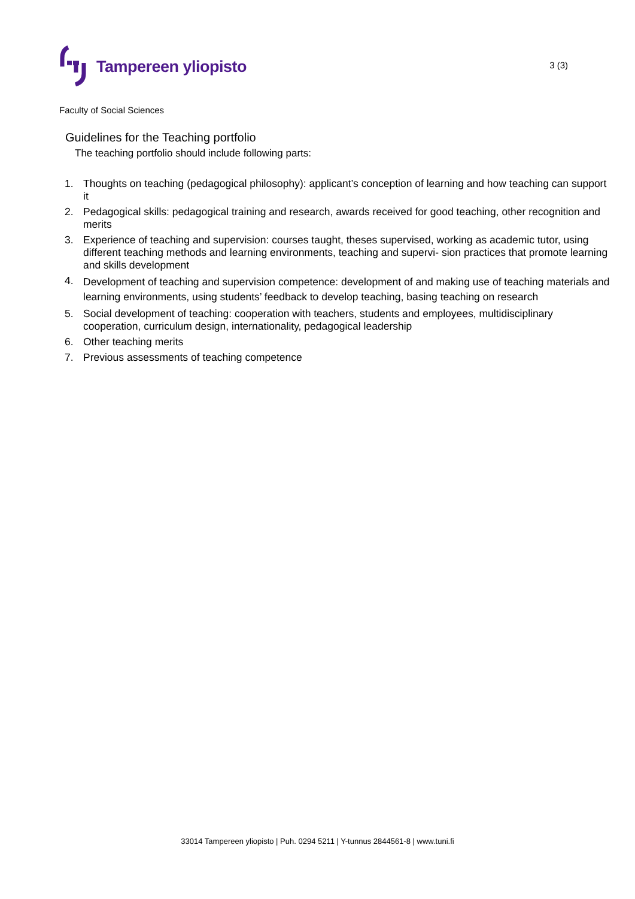Tampereen yliopisto
3 (3)
Faculty of Social Sciences
Guidelines for the Teaching portfolio
The teaching portfolio should include following parts:
1. Thoughts on teaching (pedagogical philosophy): applicant’s conception of learning and how teaching can support it
2. Pedagogical skills: pedagogical training and research, awards received for good teaching, other recognition and merits
3. Experience of teaching and supervision: courses taught, theses supervised, working as academic tutor, using different teaching methods and learning environments, teaching and supervi- sion practices that promote learning and skills development
4. Development of teaching and supervision competence: development of and making use of teaching materials and learning environments, using students’ feedback to develop teaching, basing teaching on research
5. Social development of teaching: cooperation with teachers, students and employees, multidisciplinary cooperation, curriculum design, internationality, pedagogical leadership
6. Other teaching merits
7. Previous assessments of teaching competence
33014 Tampereen yliopisto | Puh. 0294 5211 | Y-tunnus 2844561-8 | www.tuni.fi